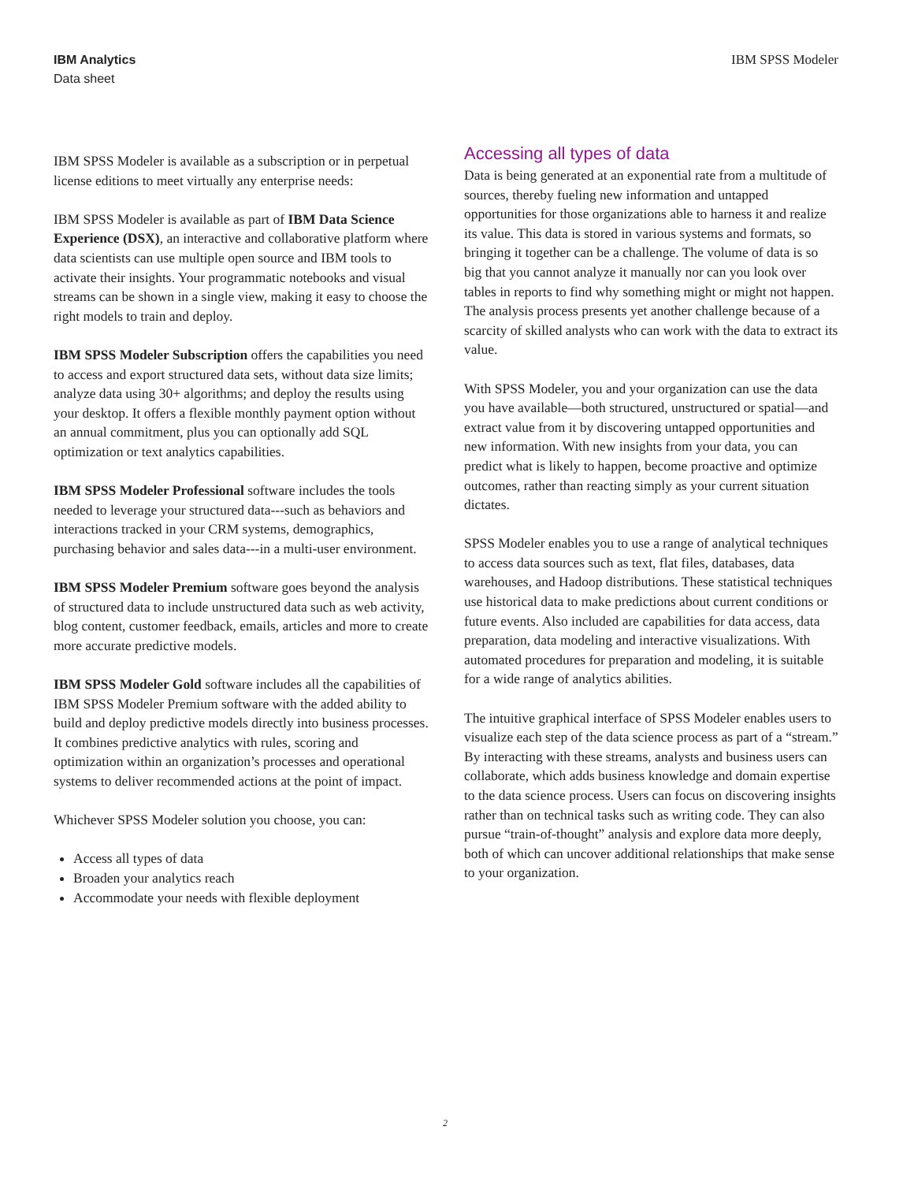IBM Analytics
Data sheet
IBM SPSS Modeler
IBM SPSS Modeler is available as a subscription or in perpetual license editions to meet virtually any enterprise needs:
IBM SPSS Modeler is available as part of IBM Data Science Experience (DSX), an interactive and collaborative platform where data scientists can use multiple open source and IBM tools to activate their insights. Your programmatic notebooks and visual streams can be shown in a single view, making it easy to choose the right models to train and deploy.
IBM SPSS Modeler Subscription offers the capabilities you need to access and export structured data sets, without data size limits; analyze data using 30+ algorithms; and deploy the results using your desktop. It offers a flexible monthly payment option without an annual commitment, plus you can optionally add SQL optimization or text analytics capabilities.
IBM SPSS Modeler Professional software includes the tools needed to leverage your structured data---such as behaviors and interactions tracked in your CRM systems, demographics, purchasing behavior and sales data---in a multi-user environment.
IBM SPSS Modeler Premium software goes beyond the analysis of structured data to include unstructured data such as web activity, blog content, customer feedback, emails, articles and more to create more accurate predictive models.
IBM SPSS Modeler Gold software includes all the capabilities of IBM SPSS Modeler Premium software with the added ability to build and deploy predictive models directly into business processes. It combines predictive analytics with rules, scoring and optimization within an organization’s processes and operational systems to deliver recommended actions at the point of impact.
Whichever SPSS Modeler solution you choose, you can:
Access all types of data
Broaden your analytics reach
Accommodate your needs with flexible deployment
Accessing all types of data
Data is being generated at an exponential rate from a multitude of sources, thereby fueling new information and untapped opportunities for those organizations able to harness it and realize its value. This data is stored in various systems and formats, so bringing it together can be a challenge. The volume of data is so big that you cannot analyze it manually nor can you look over tables in reports to find why something might or might not happen. The analysis process presents yet another challenge because of a scarcity of skilled analysts who can work with the data to extract its value.
With SPSS Modeler, you and your organization can use the data you have available—both structured, unstructured or spatial—and extract value from it by discovering untapped opportunities and new information. With new insights from your data, you can predict what is likely to happen, become proactive and optimize outcomes, rather than reacting simply as your current situation dictates.
SPSS Modeler enables you to use a range of analytical techniques to access data sources such as text, flat files, databases, data warehouses, and Hadoop distributions. These statistical techniques use historical data to make predictions about current conditions or future events. Also included are capabilities for data access, data preparation, data modeling and interactive visualizations. With automated procedures for preparation and modeling, it is suitable for a wide range of analytics abilities.
The intuitive graphical interface of SPSS Modeler enables users to visualize each step of the data science process as part of a “stream.” By interacting with these streams, analysts and business users can collaborate, which adds business knowledge and domain expertise to the data science process. Users can focus on discovering insights rather than on technical tasks such as writing code. They can also pursue “train-of-thought” analysis and explore data more deeply, both of which can uncover additional relationships that make sense to your organization.
2